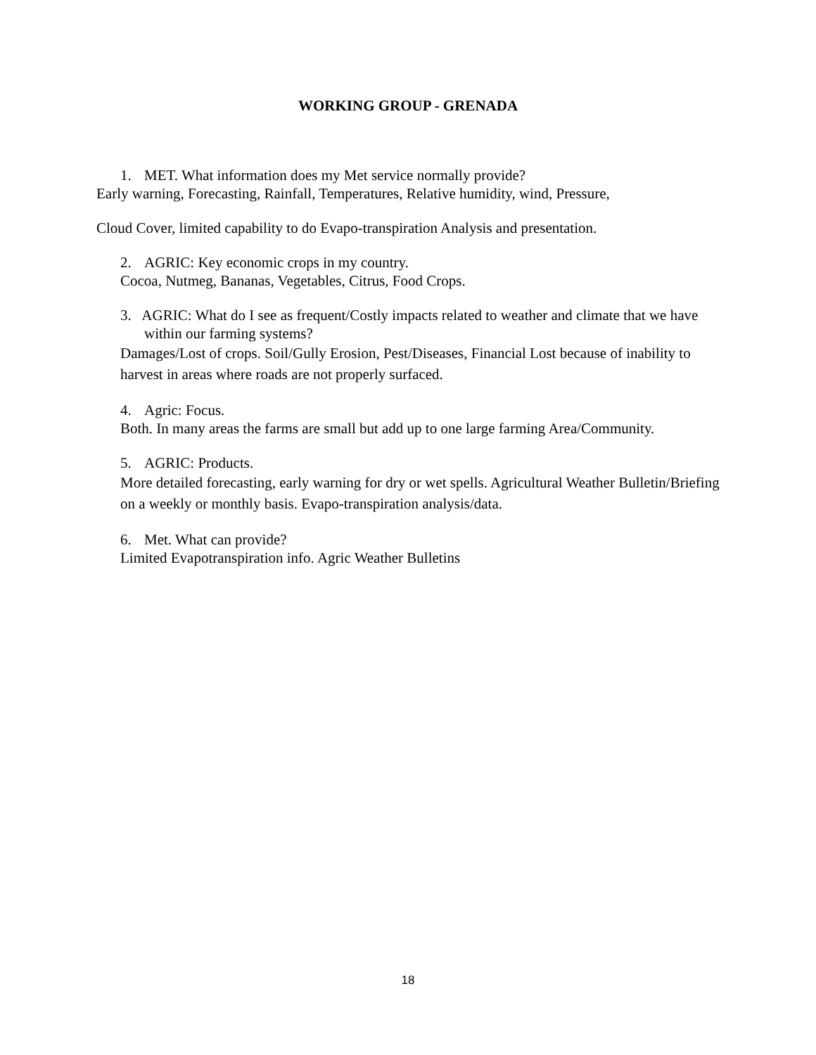WORKING GROUP - GRENADA
1. MET. What information does my Met service normally provide?
Early warning, Forecasting, Rainfall, Temperatures, Relative humidity, wind, Pressure,
Cloud Cover, limited capability to do Evapo-transpiration Analysis and presentation.
2. AGRIC: Key economic crops in my country.
Cocoa, Nutmeg, Bananas, Vegetables, Citrus, Food Crops.
3. AGRIC: What do I see as frequent/Costly impacts related to weather and climate that we have within our farming systems?
Damages/Lost of crops. Soil/Gully Erosion, Pest/Diseases, Financial Lost because of inability to harvest in areas where roads are not properly surfaced.
4. Agric: Focus.
Both. In many areas the farms are small but add up to one large farming Area/Community.
5. AGRIC: Products.
More detailed forecasting, early warning for dry or wet spells. Agricultural Weather Bulletin/Briefing on a weekly or monthly basis. Evapo-transpiration analysis/data.
6. Met. What can provide?
Limited Evapotranspiration info. Agric Weather Bulletins
18